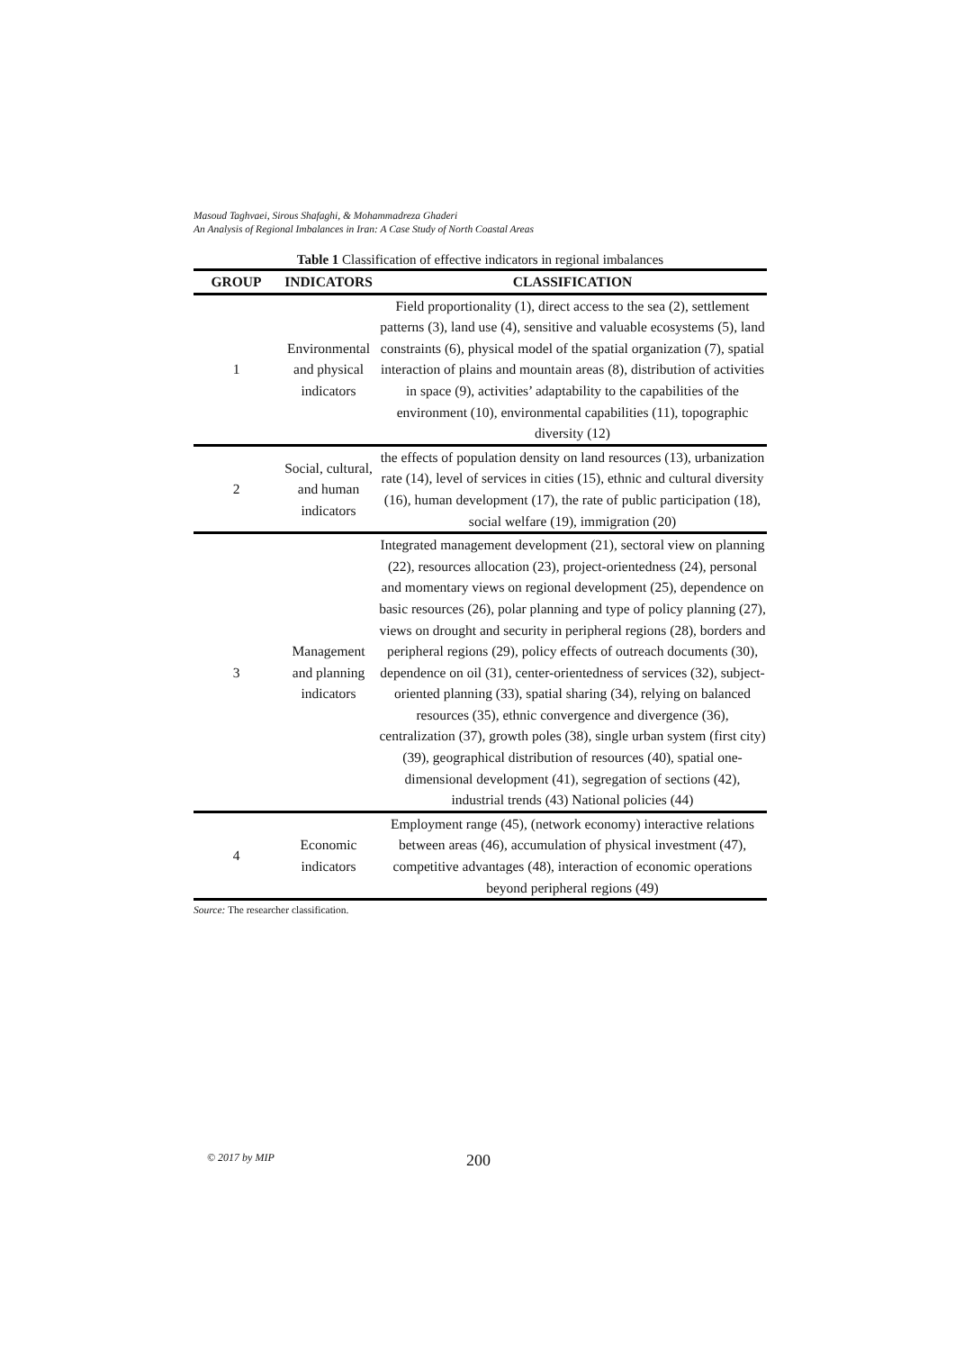Masoud Taghvaei, Sirous Shafaghi, & Mohammadreza Ghaderi
An Analysis of Regional Imbalances in Iran: A Case Study of North Coastal Areas
Table 1 Classification of effective indicators in regional imbalances
| GROUP | INDICATORS | CLASSIFICATION |
| --- | --- | --- |
| 1 | Environmental and physical indicators | Field proportionality (1), direct access to the sea (2), settlement patterns (3), land use (4), sensitive and valuable ecosystems (5), land constraints (6), physical model of the spatial organization (7), spatial interaction of plains and mountain areas (8), distribution of activities in space (9), activities’ adaptability to the capabilities of the environment (10), environmental capabilities (11), topographic diversity (12) |
| 2 | Social, cultural, and human indicators | the effects of population density on land resources (13), urbanization rate (14), level of services in cities (15), ethnic and cultural diversity (16), human development (17), the rate of public participation (18), social welfare (19), immigration (20) |
| 3 | Management and planning indicators | Integrated management development (21), sectoral view on planning (22), resources allocation (23), project-orientedness (24), personal and momentary views on regional development (25), dependence on basic resources (26), polar planning and type of policy planning (27), views on drought and security in peripheral regions (28), borders and peripheral regions (29), policy effects of outreach documents (30), dependence on oil (31), center-orientedness of services (32), subject-oriented planning (33), spatial sharing (34), relying on balanced resources (35), ethnic convergence and divergence (36), centralization (37), growth poles (38), single urban system (first city) (39), geographical distribution of resources (40), spatial one-dimensional development (41), segregation of sections (42), industrial trends (43) National policies (44) |
| 4 | Economic indicators | Employment range (45), (network economy) interactive relations between areas (46), accumulation of physical investment (47), competitive advantages (48), interaction of economic operations beyond peripheral regions (49) |
Source: The researcher classification.
© 2017 by MIP 200